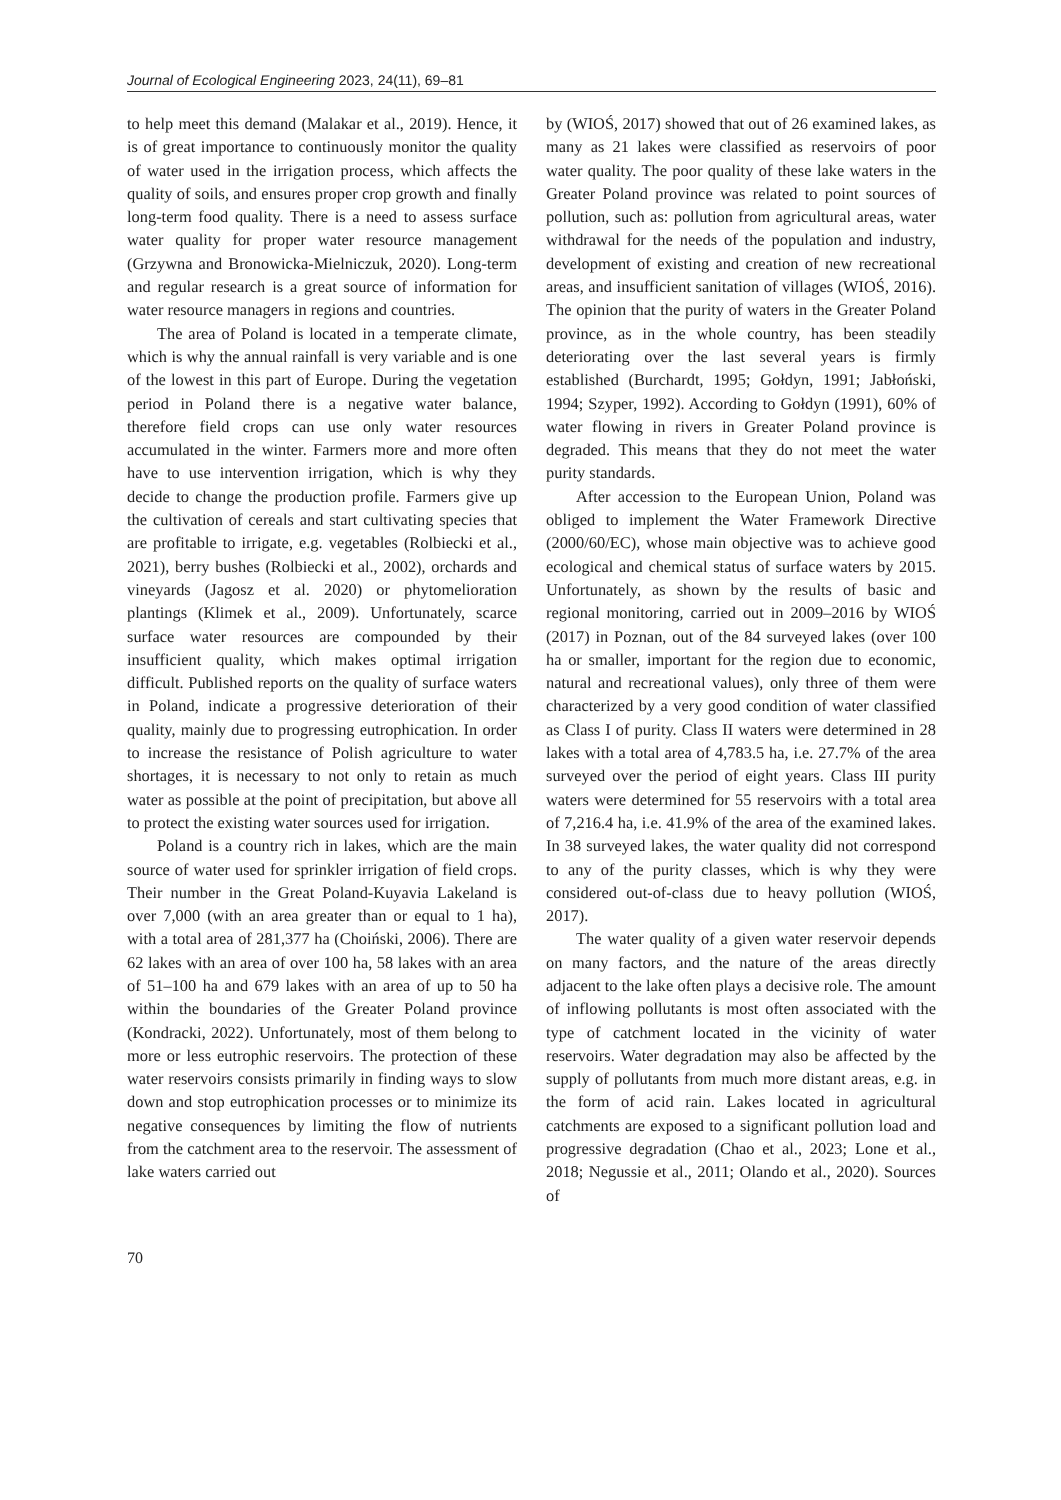Journal of Ecological Engineering 2023, 24(11), 69–81
to help meet this demand (Malakar et al., 2019). Hence, it is of great importance to continuously monitor the quality of water used in the irrigation process, which affects the quality of soils, and ensures proper crop growth and finally long-term food quality. There is a need to assess surface water quality for proper water resource management (Grzywna and Bronowicka-Mielniczuk, 2020). Long-term and regular research is a great source of information for water resource managers in regions and countries.
The area of Poland is located in a temperate climate, which is why the annual rainfall is very variable and is one of the lowest in this part of Europe. During the vegetation period in Poland there is a negative water balance, therefore field crops can use only water resources accumulated in the winter. Farmers more and more often have to use intervention irrigation, which is why they decide to change the production profile. Farmers give up the cultivation of cereals and start cultivating species that are profitable to irrigate, e.g. vegetables (Rolbiecki et al., 2021), berry bushes (Rolbiecki et al., 2002), orchards and vineyards (Jagosz et al. 2020) or phytomelioration plantings (Klimek et al., 2009). Unfortunately, scarce surface water resources are compounded by their insufficient quality, which makes optimal irrigation difficult. Published reports on the quality of surface waters in Poland, indicate a progressive deterioration of their quality, mainly due to progressing eutrophication. In order to increase the resistance of Polish agriculture to water shortages, it is necessary to not only to retain as much water as possible at the point of precipitation, but above all to protect the existing water sources used for irrigation.
Poland is a country rich in lakes, which are the main source of water used for sprinkler irrigation of field crops. Their number in the Great Poland-Kuyavia Lakeland is over 7,000 (with an area greater than or equal to 1 ha), with a total area of 281,377 ha (Choiński, 2006). There are 62 lakes with an area of over 100 ha, 58 lakes with an area of 51–100 ha and 679 lakes with an area of up to 50 ha within the boundaries of the Greater Poland province (Kondracki, 2022). Unfortunately, most of them belong to more or less eutrophic reservoirs. The protection of these water reservoirs consists primarily in finding ways to slow down and stop eutrophication processes or to minimize its negative consequences by limiting the flow of nutrients from the catchment area to the reservoir. The assessment of lake waters carried out
by (WIOŚ, 2017) showed that out of 26 examined lakes, as many as 21 lakes were classified as reservoirs of poor water quality. The poor quality of these lake waters in the Greater Poland province was related to point sources of pollution, such as: pollution from agricultural areas, water withdrawal for the needs of the population and industry, development of existing and creation of new recreational areas, and insufficient sanitation of villages (WIOŚ, 2016). The opinion that the purity of waters in the Greater Poland province, as in the whole country, has been steadily deteriorating over the last several years is firmly established (Burchardt, 1995; Gołdyn, 1991; Jabłoński, 1994; Szyper, 1992). According to Gołdyn (1991), 60% of water flowing in rivers in Greater Poland province is degraded. This means that they do not meet the water purity standards.
After accession to the European Union, Poland was obliged to implement the Water Framework Directive (2000/60/EC), whose main objective was to achieve good ecological and chemical status of surface waters by 2015. Unfortunately, as shown by the results of basic and regional monitoring, carried out in 2009–2016 by WIOŚ (2017) in Poznan, out of the 84 surveyed lakes (over 100 ha or smaller, important for the region due to economic, natural and recreational values), only three of them were characterized by a very good condition of water classified as Class I of purity. Class II waters were determined in 28 lakes with a total area of 4,783.5 ha, i.e. 27.7% of the area surveyed over the period of eight years. Class III purity waters were determined for 55 reservoirs with a total area of 7,216.4 ha, i.e. 41.9% of the area of the examined lakes. In 38 surveyed lakes, the water quality did not correspond to any of the purity classes, which is why they were considered out-of-class due to heavy pollution (WIOŚ, 2017).
The water quality of a given water reservoir depends on many factors, and the nature of the areas directly adjacent to the lake often plays a decisive role. The amount of inflowing pollutants is most often associated with the type of catchment located in the vicinity of water reservoirs. Water degradation may also be affected by the supply of pollutants from much more distant areas, e.g. in the form of acid rain. Lakes located in agricultural catchments are exposed to a significant pollution load and progressive degradation (Chao et al., 2023; Lone et al., 2018; Negussie et al., 2011; Olando et al., 2020). Sources of
70